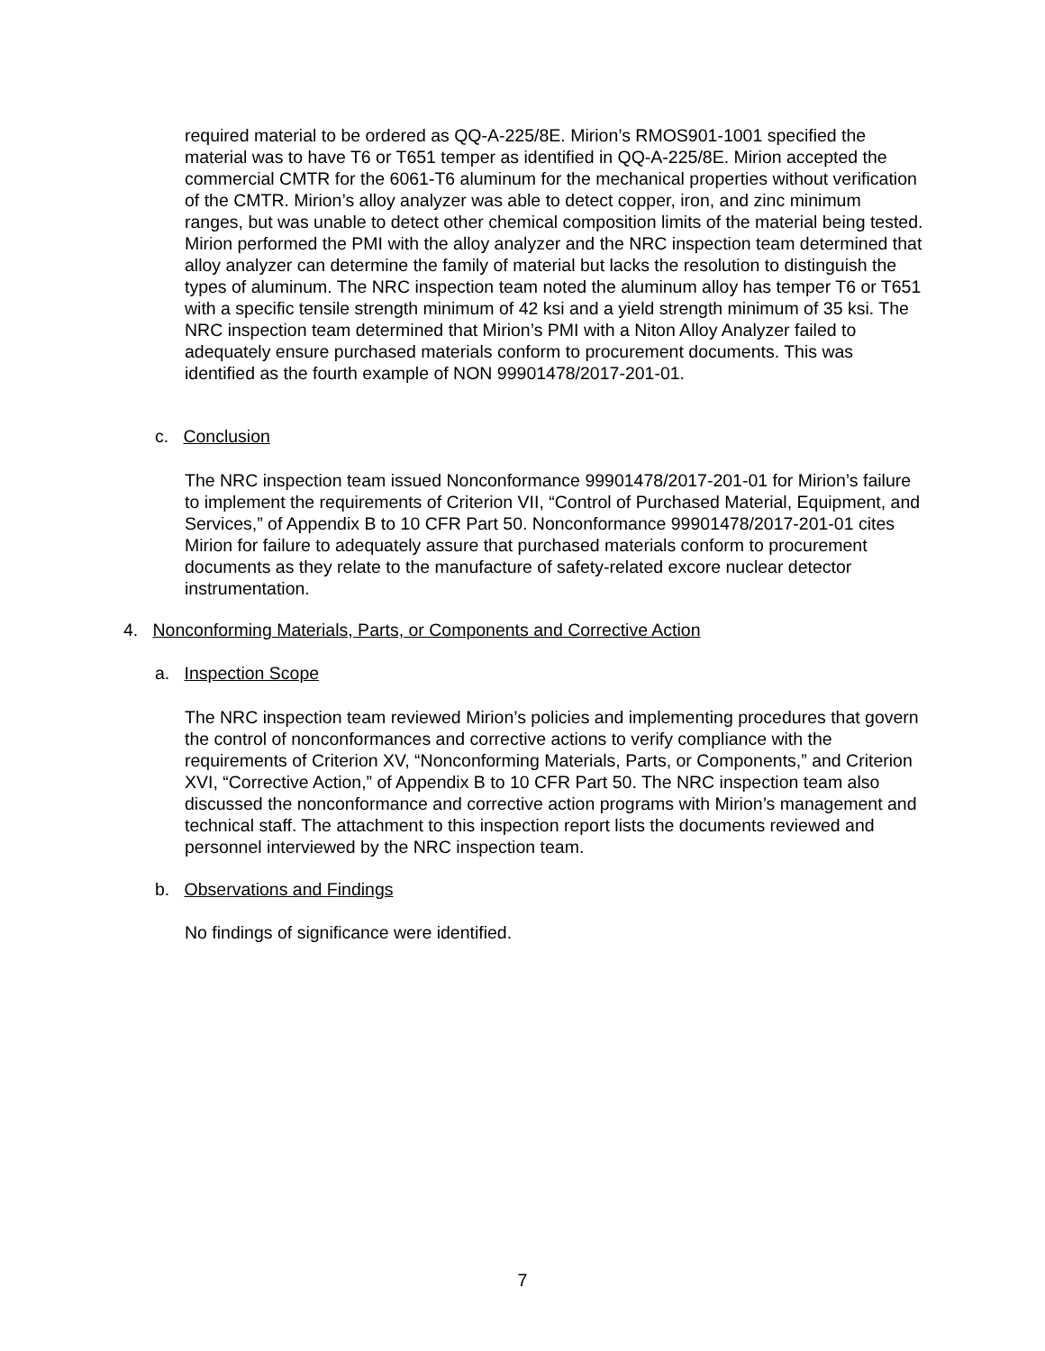required material to be ordered as QQ-A-225/8E. Mirion’s RMOS901-1001 specified the material was to have T6 or T651 temper as identified in QQ-A-225/8E. Mirion accepted the commercial CMTR for the 6061-T6 aluminum for the mechanical properties without verification of the CMTR. Mirion’s alloy analyzer was able to detect copper, iron, and zinc minimum ranges, but was unable to detect other chemical composition limits of the material being tested. Mirion performed the PMI with the alloy analyzer and the NRC inspection team determined that alloy analyzer can determine the family of material but lacks the resolution to distinguish the types of aluminum. The NRC inspection team noted the aluminum alloy has temper T6 or T651 with a specific tensile strength minimum of 42 ksi and a yield strength minimum of 35 ksi. The NRC inspection team determined that Mirion’s PMI with a Niton Alloy Analyzer failed to adequately ensure purchased materials conform to procurement documents. This was identified as the fourth example of NON 99901478/2017-201-01.
c. Conclusion
The NRC inspection team issued Nonconformance 99901478/2017-201-01 for Mirion’s failure to implement the requirements of Criterion VII, “Control of Purchased Material, Equipment, and Services,” of Appendix B to 10 CFR Part 50. Nonconformance 99901478/2017-201-01 cites Mirion for failure to adequately assure that purchased materials conform to procurement documents as they relate to the manufacture of safety-related excore nuclear detector instrumentation.
4. Nonconforming Materials, Parts, or Components and Corrective Action
a. Inspection Scope
The NRC inspection team reviewed Mirion’s policies and implementing procedures that govern the control of nonconformances and corrective actions to verify compliance with the requirements of Criterion XV, “Nonconforming Materials, Parts, or Components,” and Criterion XVI, “Corrective Action,” of Appendix B to 10 CFR Part 50. The NRC inspection team also discussed the nonconformance and corrective action programs with Mirion’s management and technical staff. The attachment to this inspection report lists the documents reviewed and personnel interviewed by the NRC inspection team.
b. Observations and Findings
No findings of significance were identified.
7